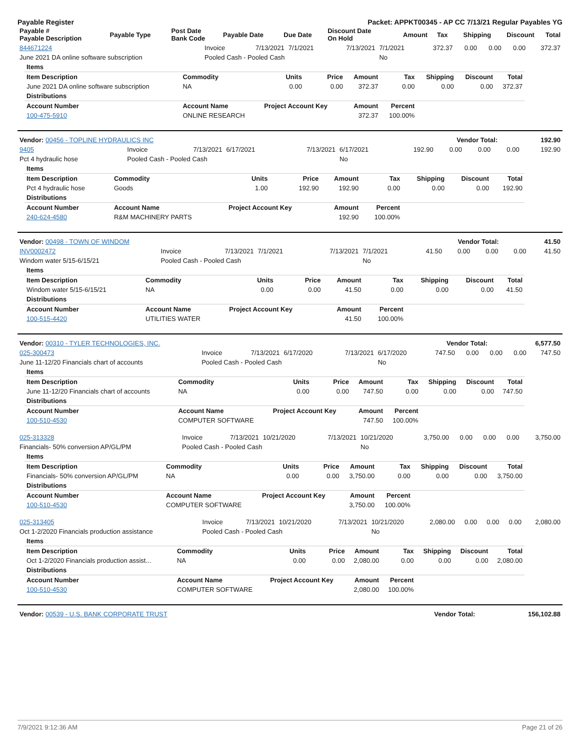Payable Register Packet: APPKT00345 - AP CC 7/13/21 Regular Payables YG
| Payable # Payable Description | Payable Type | Post Date Bank Code | Payable Date | Due Date | Discount Date On Hold | Amount | Tax | Shipping | Discount | Total |
| --- | --- | --- | --- | --- | --- | --- | --- | --- | --- | --- |
| 844671224 | Invoice | 7/13/2021 | 7/1/2021 | 7/13/2021 | 7/1/2021 | 372.37 | 0.00 | 0.00 | 0.00 | 372.37 |
| June 2021 DA online software subscription | Pooled Cash - Pooled Cash | | | | No | | | | | |
| Items | | | | | | | | |
| Item Description | Commodity | Units | Price | Amount | Tax | Shipping | Discount | Total |
| June 2021 DA online software subscription | NA | 0.00 | 0.00 | 372.37 | 0.00 | 0.00 | 0.00 | 372.37 |
| Distributions | | | | | | | | |
| Account Number | Account Name | Project Account Key | | Amount | Percent | | | |
| 100-475-5910 | ONLINE RESEARCH | | | 372.37 | 100.00% | | | |
| Vendor: 00456 - TOPLINE HYDRAULICS INC | Vendor Total: | 192.90 |
| 9405 | Invoice | 7/13/2021 | 6/17/2021 | 7/13/2021 | 6/17/2021 | 192.90 | 0.00 | 0.00 | 0.00 | 192.90 |
| Pct 4 hydraulic hose | Pooled Cash - Pooled Cash | | | | No | | | | | |
| Items | | | | | | | | |
| Item Description | Commodity | Units | Price | Amount | Tax | Shipping | Discount | Total |
| Pct 4 hydraulic hose | Goods | 1.00 | 192.90 | 192.90 | 0.00 | 0.00 | 0.00 | 192.90 |
| Distributions | | | | | | | | |
| Account Number | Account Name | Project Account Key | | Amount | Percent | | | |
| 240-624-4580 | R&M MACHINERY PARTS | | | 192.90 | 100.00% | | | |
| Vendor: 00498 - TOWN OF WINDOM | Vendor Total: | 41.50 |
| INV0002472 | Invoice | 7/13/2021 | 7/1/2021 | 7/13/2021 | 7/1/2021 | 41.50 | 0.00 | 0.00 | 0.00 | 41.50 |
| Windom water 5/15-6/15/21 | Pooled Cash - Pooled Cash | | | | No | | | | | |
| Items | | | | | | | | |
| Item Description | Commodity | Units | Price | Amount | Tax | Shipping | Discount | Total |
| Windom water 5/15-6/15/21 | NA | 0.00 | 0.00 | 41.50 | 0.00 | 0.00 | 0.00 | 41.50 |
| Distributions | | | | | | | | |
| Account Number | Account Name | Project Account Key | | Amount | Percent | | | |
| 100-515-4420 | UTILITIES WATER | | | 41.50 | 100.00% | | | |
| Vendor: 00310 - TYLER TECHNOLOGIES, INC. | Vendor Total: | 6,577.50 |
| 025-300473 | Invoice | 7/13/2021 | 6/17/2020 | 7/13/2021 | 6/17/2020 | 747.50 | 0.00 | 0.00 | 0.00 | 747.50 |
| June 11-12/20 Financials chart of accounts | Pooled Cash - Pooled Cash | | | | No | | | | | |
| Items | | | | | | | | |
| Item Description | Commodity | Units | Price | Amount | Tax | Shipping | Discount | Total |
| June 11-12/20 Financials chart of accounts | NA | 0.00 | 0.00 | 747.50 | 0.00 | 0.00 | 0.00 | 747.50 |
| Distributions | | | | | | | | |
| Account Number | Account Name | Project Account Key | | Amount | Percent | | | |
| 100-510-4530 | COMPUTER SOFTWARE | | | 747.50 | 100.00% | | | |
| 025-313328 | Invoice | 7/13/2021 | 10/21/2020 | 7/13/2021 | 10/21/2020 | 3,750.00 | 0.00 | 0.00 | 0.00 | 3,750.00 |
| Financials- 50% conversion AP/GL/PM | Pooled Cash - Pooled Cash | | | | No | | | | | |
| Items | | | | | | | | |
| Item Description | Commodity | Units | Price | Amount | Tax | Shipping | Discount | Total |
| Financials- 50% conversion AP/GL/PM | NA | 0.00 | 0.00 | 3,750.00 | 0.00 | 0.00 | 0.00 | 3,750.00 |
| Distributions | | | | | | | | |
| Account Number | Account Name | Project Account Key | | Amount | Percent | | | |
| 100-510-4530 | COMPUTER SOFTWARE | | | 3,750.00 | 100.00% | | | |
| 025-313405 | Invoice | 7/13/2021 | 10/21/2020 | 7/13/2021 | 10/21/2020 | 2,080.00 | 0.00 | 0.00 | 0.00 | 2,080.00 |
| Oct 1-2/2020 Financials production assistance | Pooled Cash - Pooled Cash | | | | No | | | | | |
| Items | | | | | | | | |
| Item Description | Commodity | Units | Price | Amount | Tax | Shipping | Discount | Total |
| Oct 1-2/2020 Financials production assist... | NA | 0.00 | 0.00 | 2,080.00 | 0.00 | 0.00 | 0.00 | 2,080.00 |
| Distributions | | | | | | | | |
| Account Number | Account Name | Project Account Key | | Amount | Percent | | | |
| 100-510-4530 | COMPUTER SOFTWARE | | | 2,080.00 | 100.00% | | | |
| Vendor: 00539 - U.S. BANK CORPORATE TRUST | Vendor Total: | 156,102.88 |
7/9/2021 9:12:36 AM Page 21 of 26